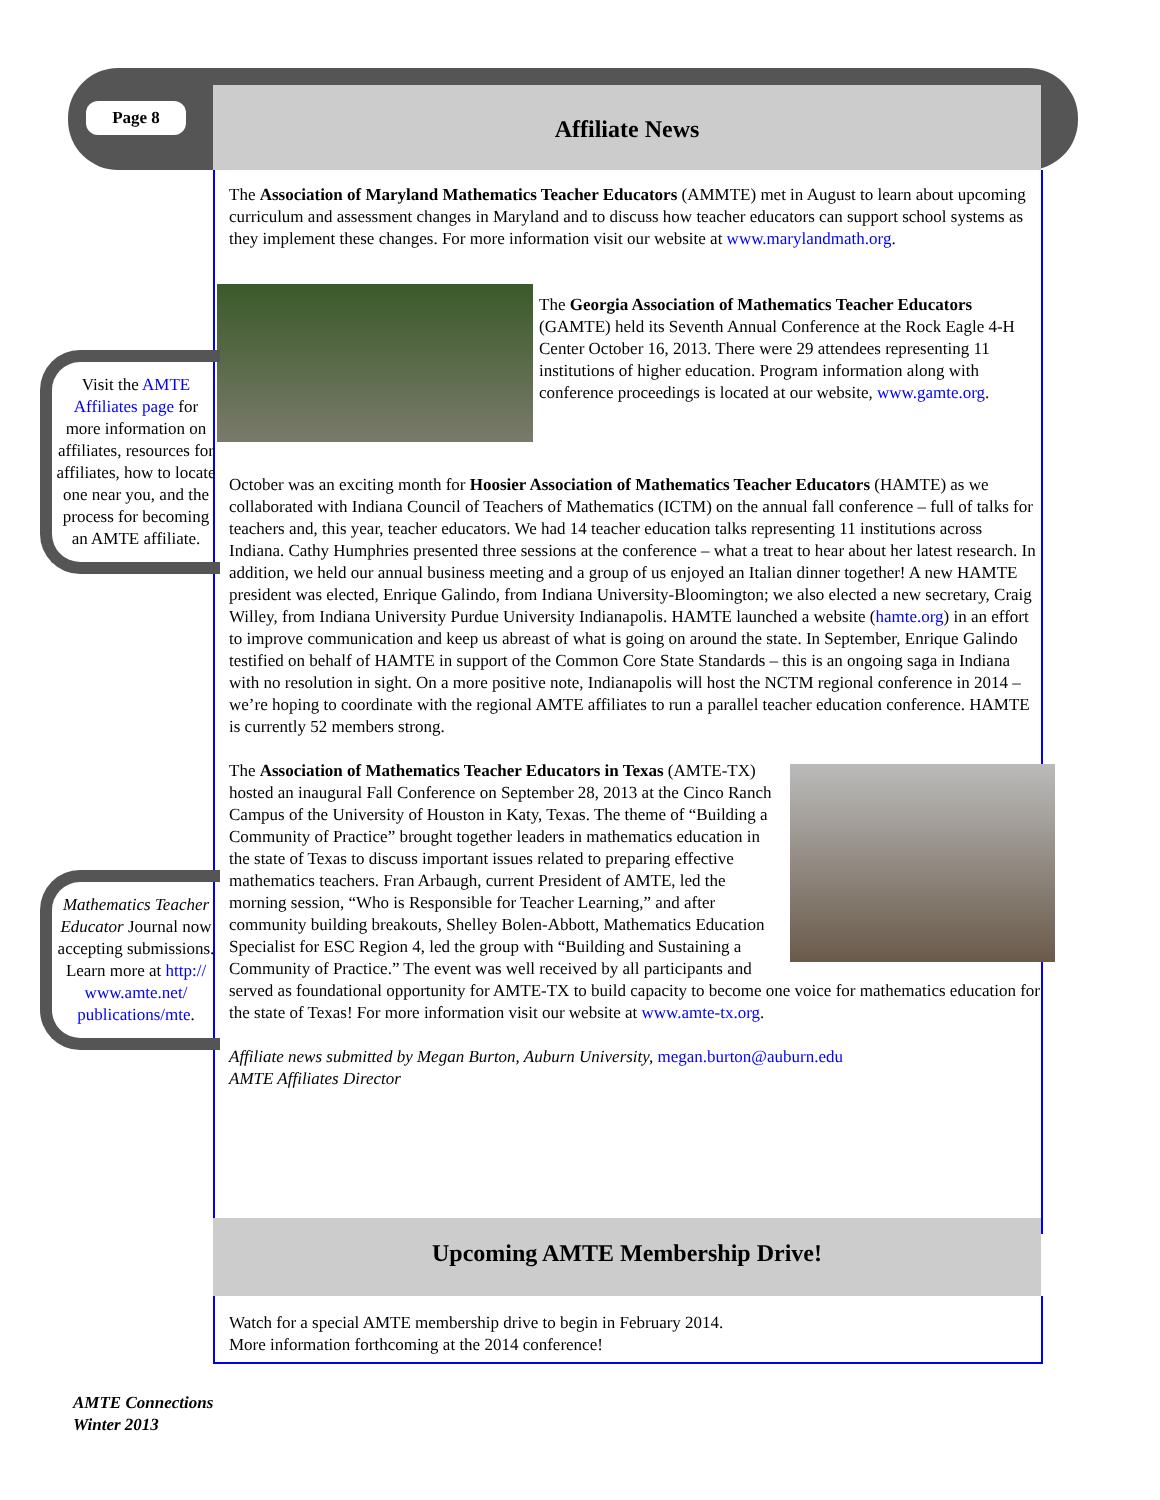Page 8 Affiliate News
The Association of Maryland Mathematics Teacher Educators (AMMTE) met in August to learn about upcoming curriculum and assessment changes in Maryland and to discuss how teacher educators can support school systems as they implement these changes. For more information visit our website at www.marylandmath.org.
The Georgia Association of Mathematics Teacher Educators (GAMTE) held its Seventh Annual Conference at the Rock Eagle 4-H Center October 16, 2013. There were 29 attendees representing 11 institutions of higher education. Program information along with conference proceedings is located at our website, www.gamte.org.
October was an exciting month for Hoosier Association of Mathematics Teacher Educators (HAMTE) as we collaborated with Indiana Council of Teachers of Mathematics (ICTM) on the annual fall conference – full of talks for teachers and, this year, teacher educators. We had 14 teacher education talks representing 11 institutions across Indiana. Cathy Humphries presented three sessions at the conference – what a treat to hear about her latest research. In addition, we held our annual business meeting and a group of us enjoyed an Italian dinner together! A new HAMTE president was elected, Enrique Galindo, from Indiana University-Bloomington; we also elected a new secretary, Craig Willey, from Indiana University Purdue University Indianapolis. HAMTE launched a website (hamte.org) in an effort to improve communication and keep us abreast of what is going on around the state. In September, Enrique Galindo testified on behalf of HAMTE in support of the Common Core State Standards – this is an ongoing saga in Indiana with no resolution in sight. On a more positive note, Indianapolis will host the NCTM regional conference in 2014 – we’re hoping to coordinate with the regional AMTE affiliates to run a parallel teacher education conference. HAMTE is currently 52 members strong.
The Association of Mathematics Teacher Educators in Texas (AMTE-TX) hosted an inaugural Fall Conference on September 28, 2013 at the Cinco Ranch Campus of the University of Houston in Katy, Texas. The theme of “Building a Community of Practice” brought together leaders in mathematics education in the state of Texas to discuss important issues related to preparing effective mathematics teachers. Fran Arbaugh, current President of AMTE, led the morning session, “Who is Responsible for Teacher Learning,” and after community building breakouts, Shelley Bolen-Abbott, Mathematics Education Specialist for ESC Region 4, led the group with “Building and Sustaining a Community of Practice.” The event was well received by all participants and served as foundational opportunity for AMTE-TX to build capacity to become one voice for mathematics education for the state of Texas! For more information visit our website at www.amte-tx.org.
Affiliate news submitted by Megan Burton, Auburn University, megan.burton@auburn.edu
AMTE Affiliates Director
Visit the AMTE Affiliates page for more information on affiliates, resources for affiliates, how to locate one near you, and the process for becoming an AMTE affiliate.
Mathematics Teacher Educator Journal now accepting submissions. Learn more at http:// www.amte.net/ publications/mte.
Upcoming AMTE Membership Drive!
Watch for a special AMTE membership drive to begin in February 2014.
More information forthcoming at the 2014 conference!
AMTE Connections
Winter 2013